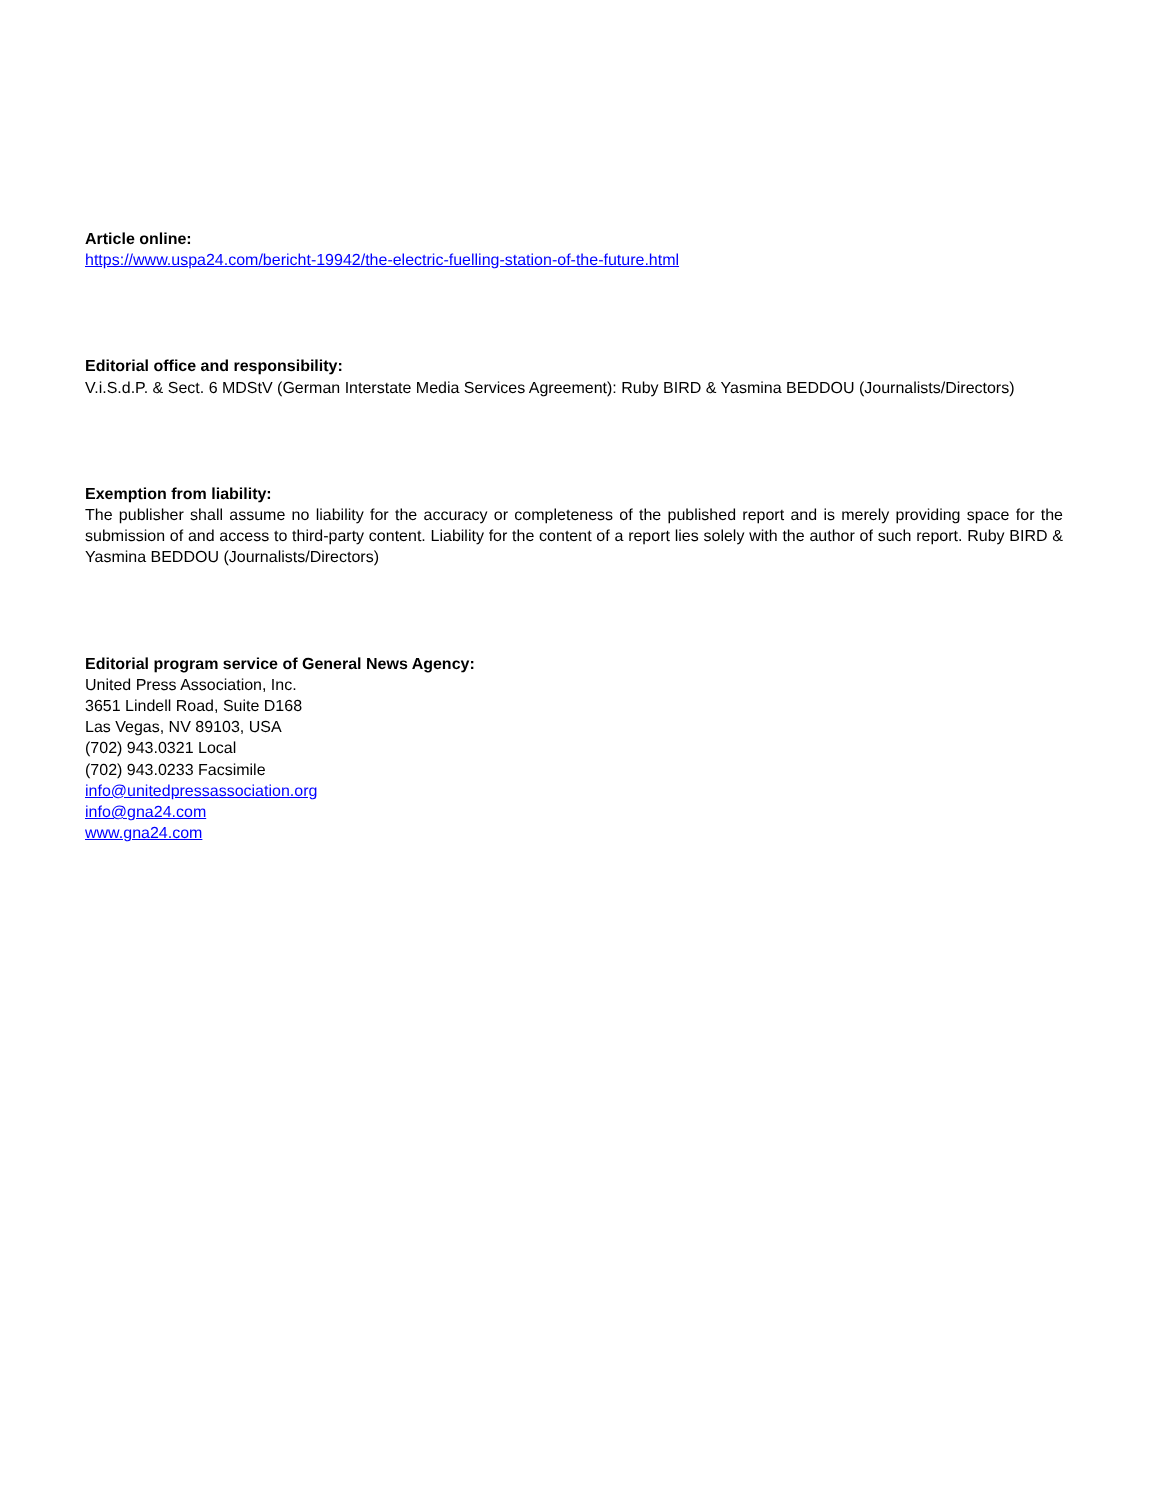Article online:
https://www.uspa24.com/bericht-19942/the-electric-fuelling-station-of-the-future.html
Editorial office and responsibility:
V.i.S.d.P. & Sect. 6 MDStV (German Interstate Media Services Agreement): Ruby BIRD & Yasmina BEDDOU (Journalists/Directors)
Exemption from liability:
The publisher shall assume no liability for the accuracy or completeness of the published report and is merely providing space for the submission of and access to third-party content. Liability for the content of a report lies solely with the author of such report. Ruby BIRD & Yasmina BEDDOU (Journalists/Directors)
Editorial program service of General News Agency:
United Press Association, Inc.
3651 Lindell Road, Suite D168
Las Vegas, NV 89103, USA
(702) 943.0321 Local
(702) 943.0233 Facsimile
info@unitedpressassociation.org
info@gna24.com
www.gna24.com